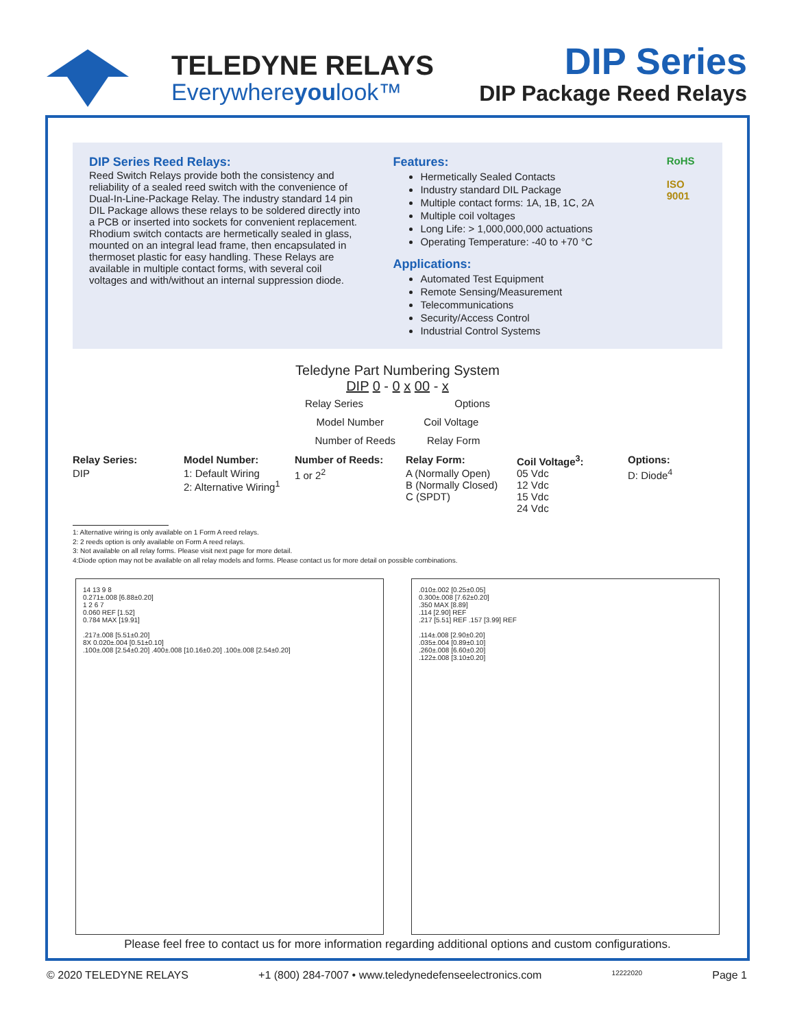TELEDYNE RELAYS
Everywhereyoulook™
DIP Series
DIP Package Reed Relays
DIP Series Reed Relays:
Reed Switch Relays provide both the consistency and reliability of a sealed reed switch with the convenience of Dual-In-Line-Package Relay. The industry standard 14 pin DIL Package allows these relays to be soldered directly into a PCB or inserted into sockets for convenient replacement. Rhodium switch contacts are hermetically sealed in glass, mounted on an integral lead frame, then encapsulated in thermoset plastic for easy handling. These Relays are available in multiple contact forms, with several coil voltages and with/without an internal suppression diode.
Features:
Hermetically Sealed Contacts
Industry standard DIL Package
Multiple contact forms: 1A, 1B, 1C, 2A
Multiple coil voltages
Long Life: > 1,000,000,000 actuations
Operating Temperature: -40 to +70 °C
Applications:
Automated Test Equipment
Remote Sensing/Measurement
Telecommunications
Security/Access Control
Industrial Control Systems
RoHS
ISO 9001
Teledyne Part Numbering System
DIP 0 - 0 x 00 - x
Relay Series Options
Model Number Coil Voltage
Number of Reeds Relay Form
| Relay Series: | Model Number: | Number of Reeds: | Relay Form: | Coil Voltage<sup>3</sup>: | Options: |
| --- | --- | --- | --- | --- | --- |
| DIP | 1: Default Wiring 2: Alternative Wiring<sup>1</sup> | 1 or 2<sup>2</sup> | A (Normally Open) B (Normally Closed) C (SPDT) | 05 Vdc 12 Vdc 15 Vdc 24 Vdc | D: Diode<sup>4</sup> |
1: Alternative wiring is only available on 1 Form A reed relays.
2: 2 reeds option is only available on Form A reed relays.
3: Not available on all relay forms. Please visit next page for more detail.
4:Diode option may not be available on all relay models and forms. Please contact us for more detail on possible combinations.
14 13 9 8
0.271±.008 [6.88±0.20]
1 2 6 7
0.060 REF [1.52]
0.784 MAX [19.91]
.217±.008 [5.51±0.20]
8X 0.020±.004 [0.51±0.10]
.100±.008 [2.54±0.20] .400±.008 [10.16±0.20] .100±.008 [2.54±0.20]
.010±.002 [0.25±0.05]
0.300±.008 [7.62±0.20]
.350 MAX [8.89]
.114 [2.90] REF
.217 [5.51] REF .157 [3.99] REF
.114±.008 [2.90±0.20]
.035±.004 [0.89±0.10]
.260±.008 [6.60±0.20]
.122±.008 [3.10±0.20]
Please feel free to contact us for more information regarding additional options and custom configurations.
© 2020 TELEDYNE RELAYS +1 (800) 284-7007 • www.teledynedefenseelectronics.com 12222020 Page 1